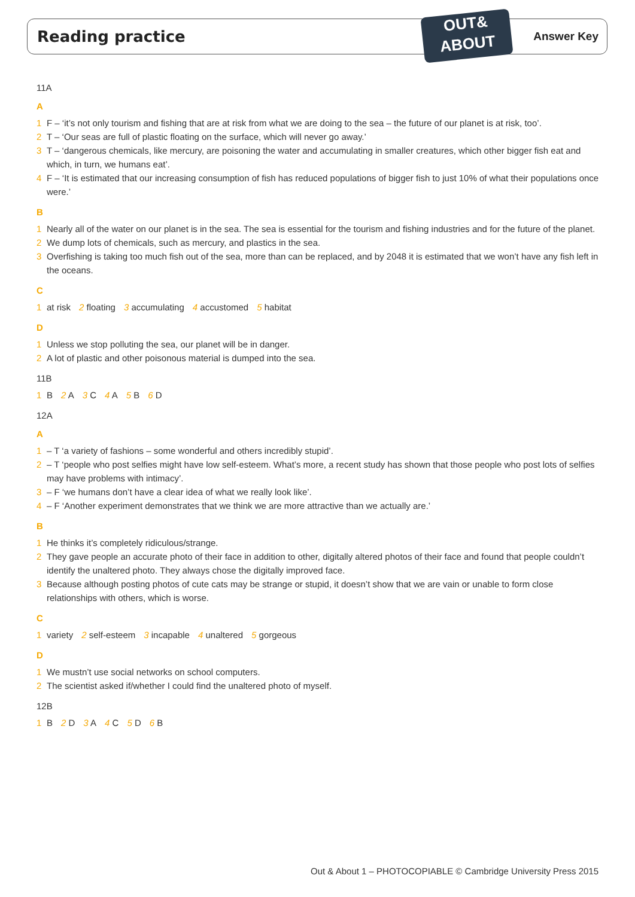Reading practice
OUT&
ABOUT
Answer Key
11A
A
1 F – ‘it’s not only tourism and fishing that are at risk from what we are doing to the sea – the future of our planet is at risk, too’.
2 T – ‘Our seas are full of plastic floating on the surface, which will never go away.’
3 T – ‘dangerous chemicals, like mercury, are poisoning the water and accumulating in smaller creatures, which other bigger fish eat and which, in turn, we humans eat’.
4 F – ‘It is estimated that our increasing consumption of fish has reduced populations of bigger fish to just 10% of what their populations once were.’
B
1 Nearly all of the water on our planet is in the sea. The sea is essential for the tourism and fishing industries and for the future of the planet.
2 We dump lots of chemicals, such as mercury, and plastics in the sea.
3 Overfishing is taking too much fish out of the sea, more than can be replaced, and by 2048 it is estimated that we won’t have any fish left in the oceans.
C
1 at risk 2 floating 3 accumulating 4 accustomed 5 habitat
D
1 Unless we stop polluting the sea, our planet will be in danger.
2 A lot of plastic and other poisonous material is dumped into the sea.
11B
1 B 2 A 3 C 4 A 5 B 6 D
12A
A
1 – T ‘a variety of fashions – some wonderful and others incredibly stupid’.
2 – T ‘people who post selfies might have low self-esteem. What’s more, a recent study has shown that those people who post lots of selfies may have problems with intimacy’.
3 – F ‘we humans don’t have a clear idea of what we really look like’.
4 – F ‘Another experiment demonstrates that we think we are more attractive than we actually are.’
B
1 He thinks it’s completely ridiculous/strange.
2 They gave people an accurate photo of their face in addition to other, digitally altered photos of their face and found that people couldn’t identify the unaltered photo. They always chose the digitally improved face.
3 Because although posting photos of cute cats may be strange or stupid, it doesn’t show that we are vain or unable to form close relationships with others, which is worse.
C
1 variety 2 self-esteem 3 incapable 4 unaltered 5 gorgeous
D
1 We mustn’t use social networks on school computers.
2 The scientist asked if/whether I could find the unaltered photo of myself.
12B
1 B 2 D 3 A 4 C 5 D 6 B
Out & About 1 – PHOTOCOPIABLE © Cambridge University Press 2015